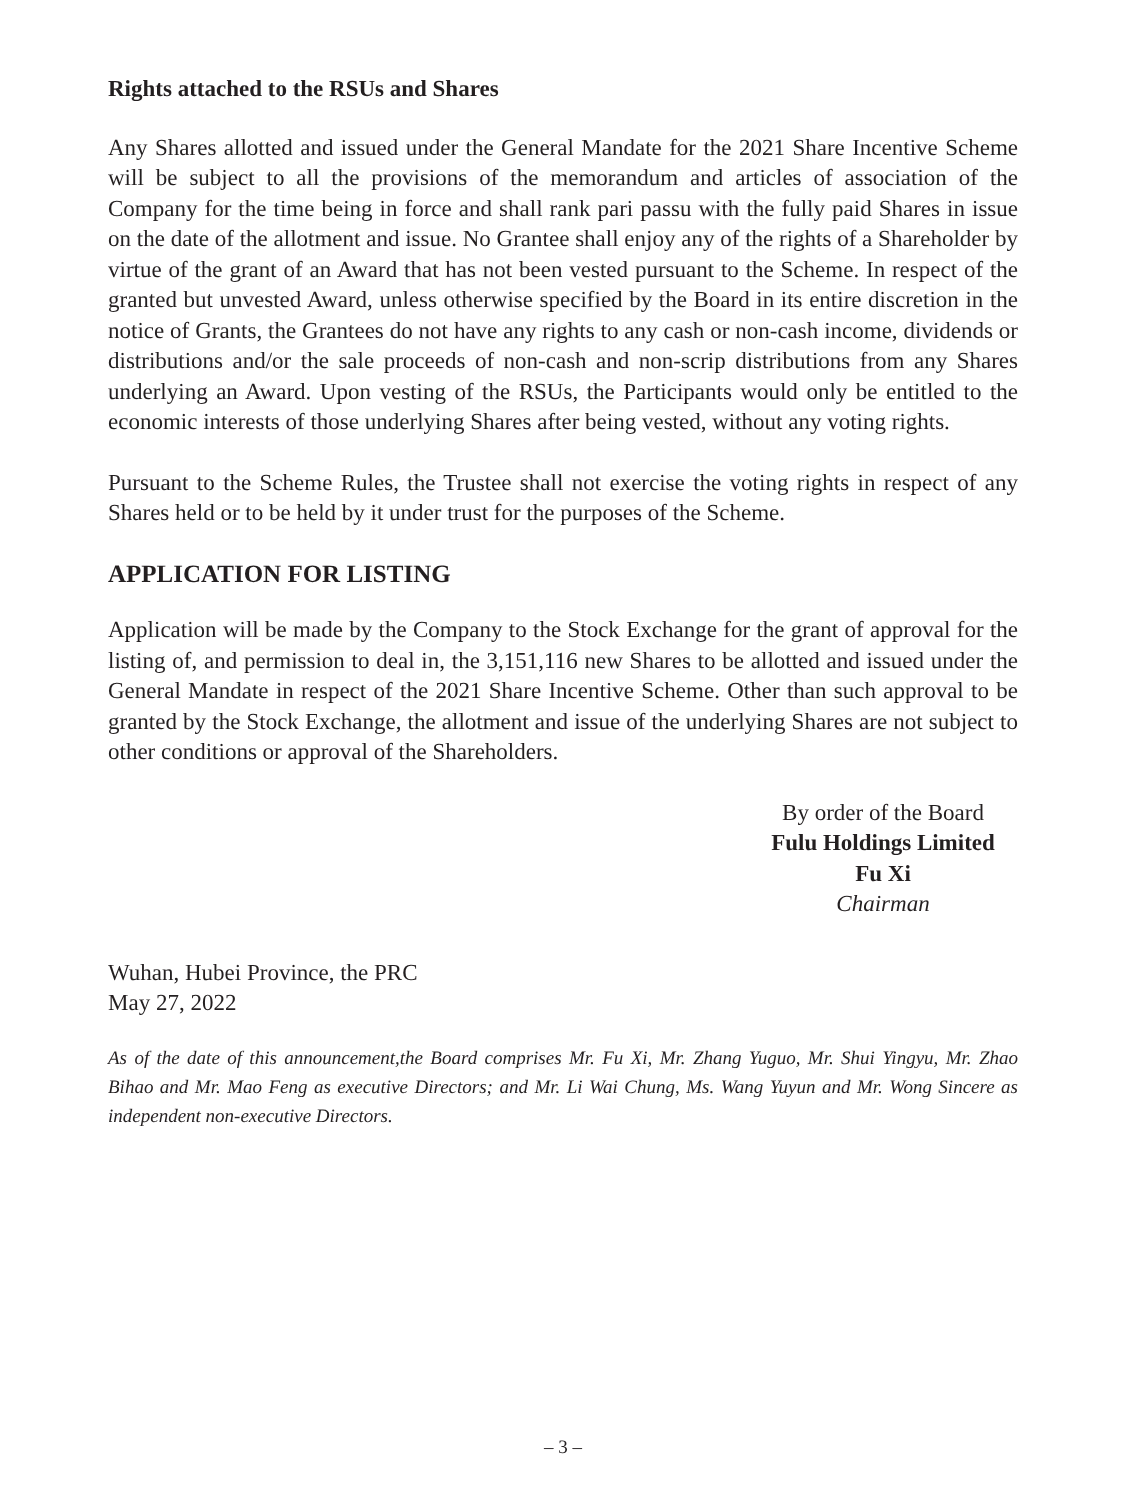Rights attached to the RSUs and Shares
Any Shares allotted and issued under the General Mandate for the 2021 Share Incentive Scheme will be subject to all the provisions of the memorandum and articles of association of the Company for the time being in force and shall rank pari passu with the fully paid Shares in issue on the date of the allotment and issue. No Grantee shall enjoy any of the rights of a Shareholder by virtue of the grant of an Award that has not been vested pursuant to the Scheme. In respect of the granted but unvested Award, unless otherwise specified by the Board in its entire discretion in the notice of Grants, the Grantees do not have any rights to any cash or non-cash income, dividends or distributions and/or the sale proceeds of non-cash and non-scrip distributions from any Shares underlying an Award. Upon vesting of the RSUs, the Participants would only be entitled to the economic interests of those underlying Shares after being vested, without any voting rights.
Pursuant to the Scheme Rules, the Trustee shall not exercise the voting rights in respect of any Shares held or to be held by it under trust for the purposes of the Scheme.
APPLICATION FOR LISTING
Application will be made by the Company to the Stock Exchange for the grant of approval for the listing of, and permission to deal in, the 3,151,116 new Shares to be allotted and issued under the General Mandate in respect of the 2021 Share Incentive Scheme. Other than such approval to be granted by the Stock Exchange, the allotment and issue of the underlying Shares are not subject to other conditions or approval of the Shareholders.
By order of the Board
Fulu Holdings Limited
Fu Xi
Chairman
Wuhan, Hubei Province, the PRC
May 27, 2022
As of the date of this announcement,the Board comprises Mr. Fu Xi, Mr. Zhang Yuguo, Mr. Shui Yingyu, Mr. Zhao Bihao and Mr. Mao Feng as executive Directors; and Mr. Li Wai Chung, Ms. Wang Yuyun and Mr. Wong Sincere as independent non-executive Directors.
– 3 –